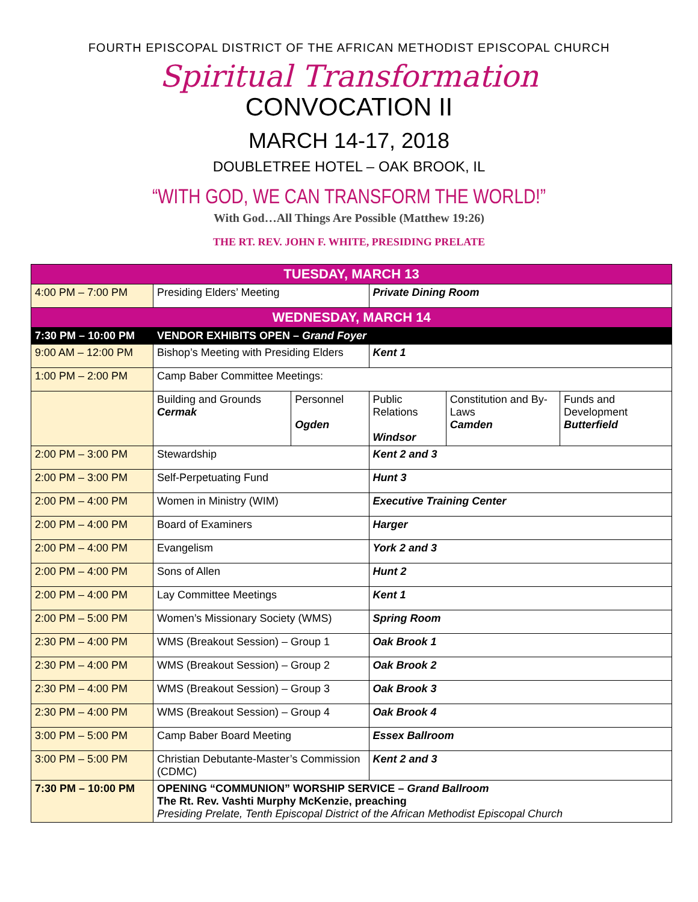FOURTH EPISCOPAL DISTRICT OF THE AFRICAN METHODIST EPISCOPAL CHURCH
Spiritual Transformation
CONVOCATION II
MARCH 14-17, 2018
DOUBLETREE HOTEL – OAK BROOK, IL
“WITH GOD, WE CAN TRANSFORM THE WORLD!”
With God…All Things Are Possible (Matthew 19:26)
THE RT. REV. JOHN F. WHITE, PRESIDING PRELATE
| TUESDAY, MARCH 13 | | | | | |
| --- | --- | --- | --- | --- | --- |
| 4:00 PM – 7:00 PM | Presiding Elders’ Meeting | | Private Dining Room | | |
| WEDNESDAY, MARCH 14 | | | | | |
| 7:30 PM – 10:00 PM | VENDOR EXHIBITS OPEN – Grand Foyer | | | | |
| 9:00 AM – 12:00 PM | Bishop’s Meeting with Presiding Elders | | Kent 1 | | |
| 1:00 PM – 2:00 PM | Camp Baber Committee Meetings: | | | | |
| | Building and Grounds Cermak | Personnel Ogden | Public Relations Windsor | Constitution and By-Laws Camden | Funds and Development Butterfield |
| 2:00 PM – 3:00 PM | Stewardship | | Kent 2 and 3 | | |
| 2:00 PM – 3:00 PM | Self-Perpetuating Fund | | Hunt 3 | | |
| 2:00 PM – 4:00 PM | Women in Ministry (WIM) | | Executive Training Center | | |
| 2:00 PM – 4:00 PM | Board of Examiners | | Harger | | |
| 2:00 PM – 4:00 PM | Evangelism | | York 2 and 3 | | |
| 2:00 PM – 4:00 PM | Sons of Allen | | Hunt 2 | | |
| 2:00 PM – 4:00 PM | Lay Committee Meetings | | Kent 1 | | |
| 2:00 PM – 5:00 PM | Women’s Missionary Society (WMS) | | Spring Room | | |
| 2:30 PM – 4:00 PM | WMS (Breakout Session) – Group 1 | | Oak Brook 1 | | |
| 2:30 PM – 4:00 PM | WMS (Breakout Session) – Group 2 | | Oak Brook 2 | | |
| 2:30 PM – 4:00 PM | WMS (Breakout Session) – Group 3 | | Oak Brook 3 | | |
| 2:30 PM – 4:00 PM | WMS (Breakout Session) – Group 4 | | Oak Brook 4 | | |
| 3:00 PM – 5:00 PM | Camp Baber Board Meeting | | Essex Ballroom | | |
| 3:00 PM – 5:00 PM | Christian Debutante-Master’s Commission (CDMC) | | Kent 2 and 3 | | |
| 7:30 PM – 10:00 PM | OPENING “COMMUNION” WORSHIP SERVICE – Grand Ballroom The Rt. Rev. Vashti Murphy McKenzie, preaching Presiding Prelate, Tenth Episcopal District of the African Methodist Episcopal Church | | | | |